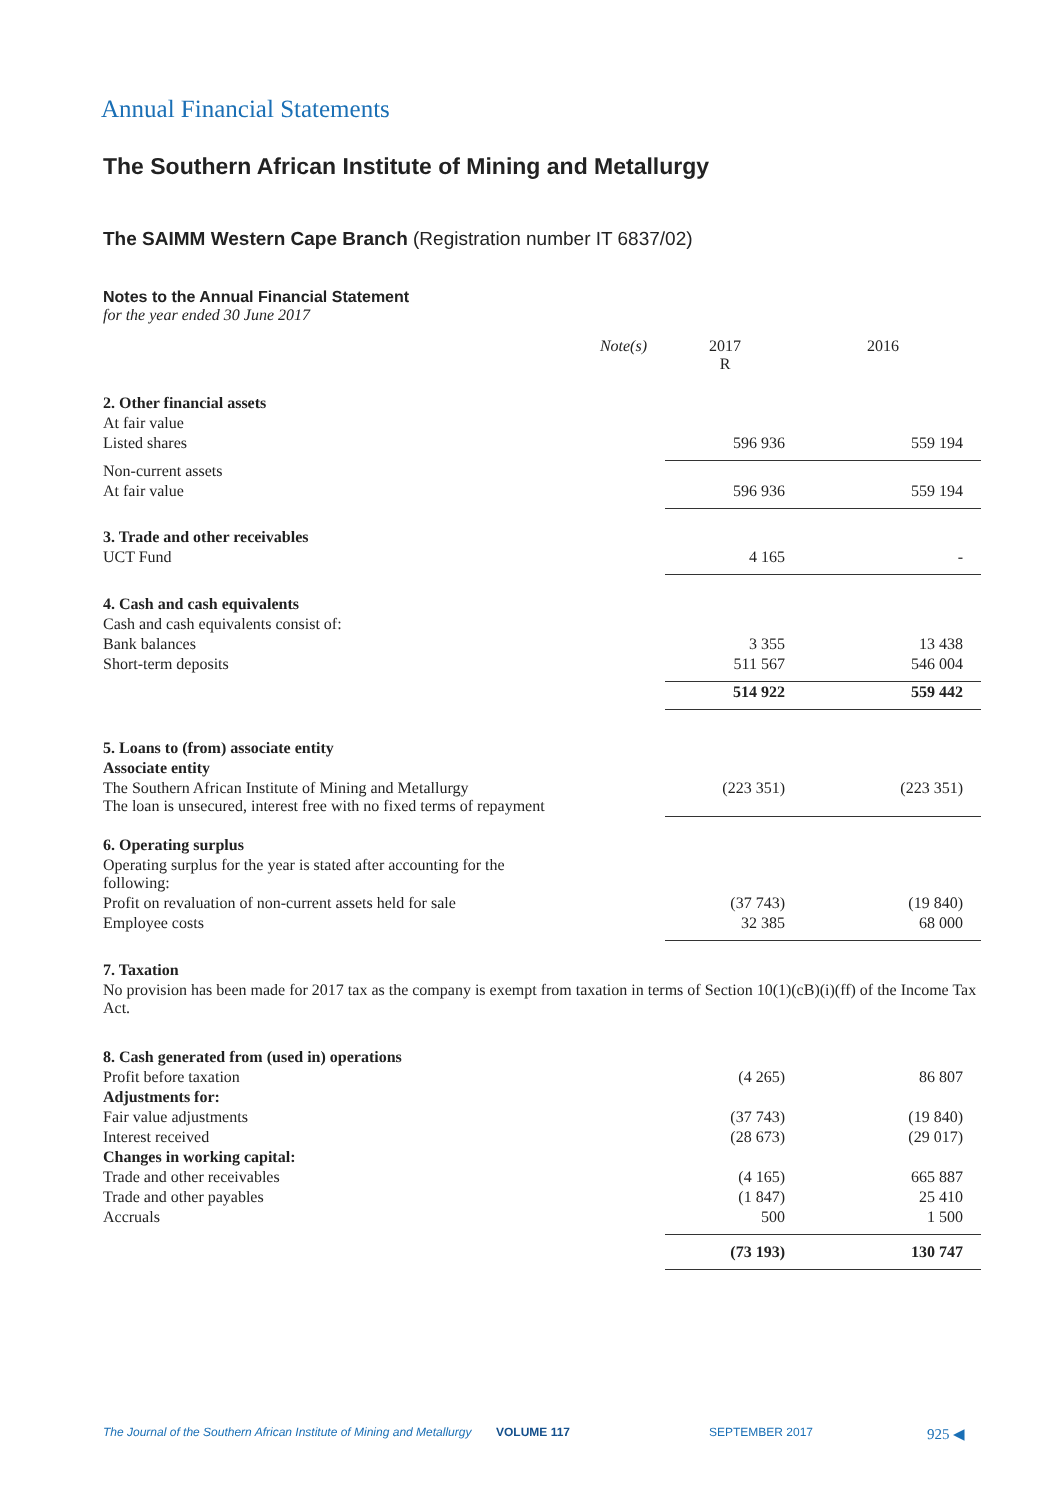Annual Financial Statements
The Southern African Institute of Mining and Metallurgy
The SAIMM Western Cape Branch (Registration number IT 6837/02)
Notes to the Annual Financial Statement
for the year ended 30 June 2017
| | Note(s) | 2017 R | 2016 |
| --- | --- | --- | --- |
| 2. Other financial assets | | | |
| At fair value | | | |
| Listed shares | | 596 936 | 559 194 |
| Non-current assets | | | |
| At fair value | | 596 936 | 559 194 |
| 3. Trade and other receivables | | | |
| UCT Fund | | 4 165 | - |
| 4. Cash and cash equivalents | | | |
| Cash and cash equivalents consist of: | | | |
| Bank balances | | 3 355 | 13 438 |
| Short-term deposits | | 511 567 | 546 004 |
| | | 514 922 | 559 442 |
| 5. Loans to (from) associate entity | | | |
| Associate entity | | | |
| The Southern African Institute of Mining and Metallurgy The loan is unsecured, interest free with no fixed terms of repayment | | (223 351) | (223 351) |
| 6. Operating surplus | | | |
| Operating surplus for the year is stated after accounting for the following: | | | |
| Profit on revaluation of non-current assets held for sale | | (37 743) | (19 840) |
| Employee costs | | 32 385 | 68 000 |
| 7. Taxation | | | |
| No provision has been made for 2017 tax as the company is exempt from taxation in terms of Section 10(1)(cB)(i)(ff) of the Income Tax Act. | | | |
| 8. Cash generated from (used in) operations | | | |
| Profit before taxation | | (4 265) | 86 807 |
| Adjustments for: | | | |
| Fair value adjustments | | (37 743) | (19 840) |
| Interest received | | (28 673) | (29 017) |
| Changes in working capital: | | | |
| Trade and other receivables | | (4 165) | 665 887 |
| Trade and other payables | | (1 847) | 25 410 |
| Accruals | | 500 | 1 500 |
| | | (73 193) | 130 747 |
The Journal of the Southern African Institute of Mining and Metallurgy VOLUME 117 SEPTEMBER 2017 925 ◀